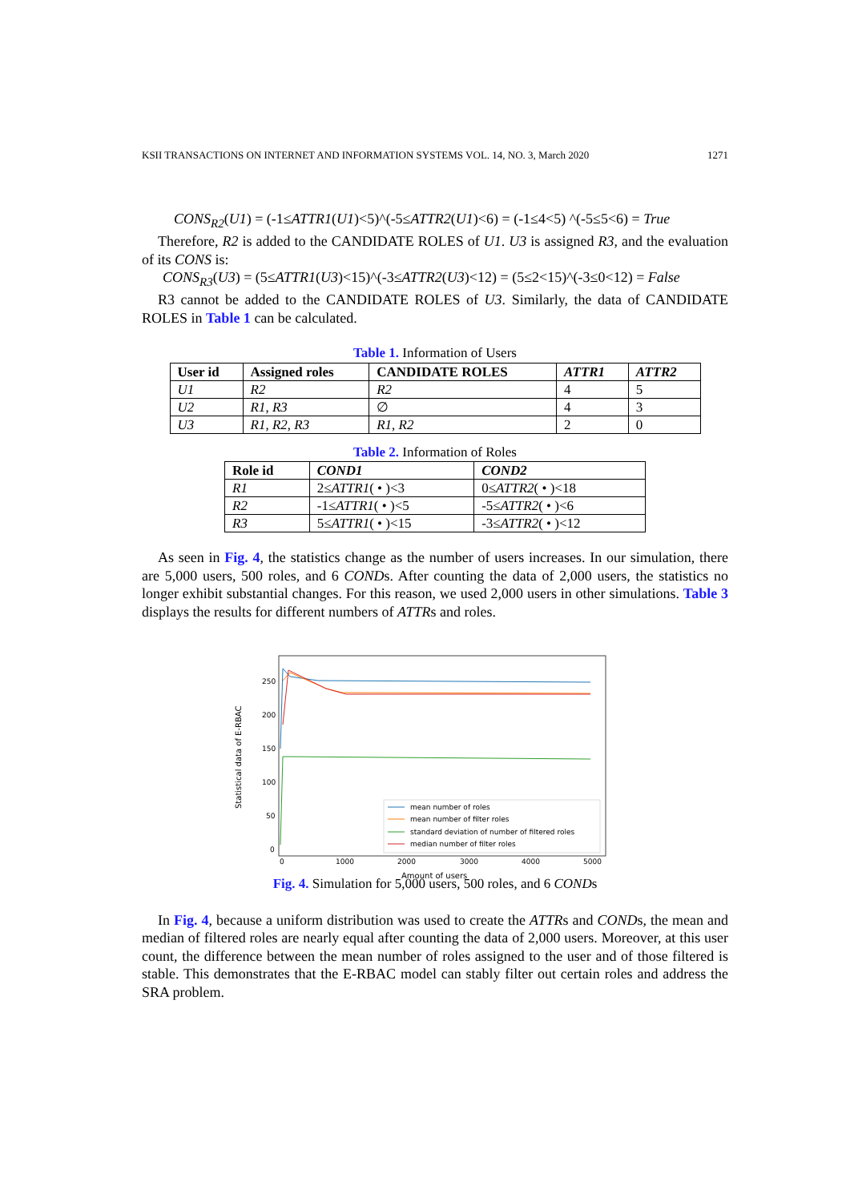KSII TRANSACTIONS ON INTERNET AND INFORMATION SYSTEMS VOL. 14, NO. 3, March 2020 1271
CONS<sub>R2</sub>(U1) = (-1≤ATTR1(U1)<5)^(-5≤ATTR2(U1)<6) = (-1≤4<5) ^(-5≤5<6) = True
Therefore, R2 is added to the CANDIDATE ROLES of U1. U3 is assigned R3, and the evaluation of its CONS is:
CONS<sub>R3</sub>(U3) = (5≤ATTR1(U3)<15)^(-3≤ATTR2(U3)<12) = (5≤2<15)^(-3≤0<12) = False
R3 cannot be added to the CANDIDATE ROLES of U3. Similarly, the data of CANDIDATE ROLES in Table 1 can be calculated.
Table 1. Information of Users
| User id | Assigned roles | CANDIDATE ROLES | ATTR1 | ATTR2 |
| --- | --- | --- | --- | --- |
| U1 | R2 | R2 | 4 | 5 |
| U2 | R1 , R3 | ∅ | 4 | 3 |
| U3 | R1 , R2 , R3 | R1 , R2 | 2 | 0 |
Table 2. Information of Roles
| Role id | COND1 | COND2 |
| --- | --- | --- |
| R1 | 2≤ ATTR1 ( • )<3 | 0≤ ATTR2 ( • )<18 |
| R2 | -1≤ ATTR1 ( • )<5 | -5≤ ATTR2 ( • )<6 |
| R3 | 5≤ ATTR1 ( • )<15 | -3≤ ATTR2 ( • )<12 |
As seen in Fig. 4, the statistics change as the number of users increases. In our simulation, there are 5,000 users, 500 roles, and 6 CONDs. After counting the data of 2,000 users, the statistics no longer exhibit substantial changes. For this reason, we used 2,000 users in other simulations. Table 3 displays the results for different numbers of ATTRs and roles.
250
200
150
100
50
0
0
1000
2000
3000
4000
5000
Amount of users
Statistical data of E-RBAC
mean number of roles
mean number of filter roles
standard deviation of number of filtered roles
median number of filter roles
Fig. 4. Simulation for 5,000 users, 500 roles, and 6 CONDs
In Fig. 4, because a uniform distribution was used to create the ATTRs and CONDs, the mean and median of filtered roles are nearly equal after counting the data of 2,000 users. Moreover, at this user count, the difference between the mean number of roles assigned to the user and of those filtered is stable. This demonstrates that the E-RBAC model can stably filter out certain roles and address the SRA problem.